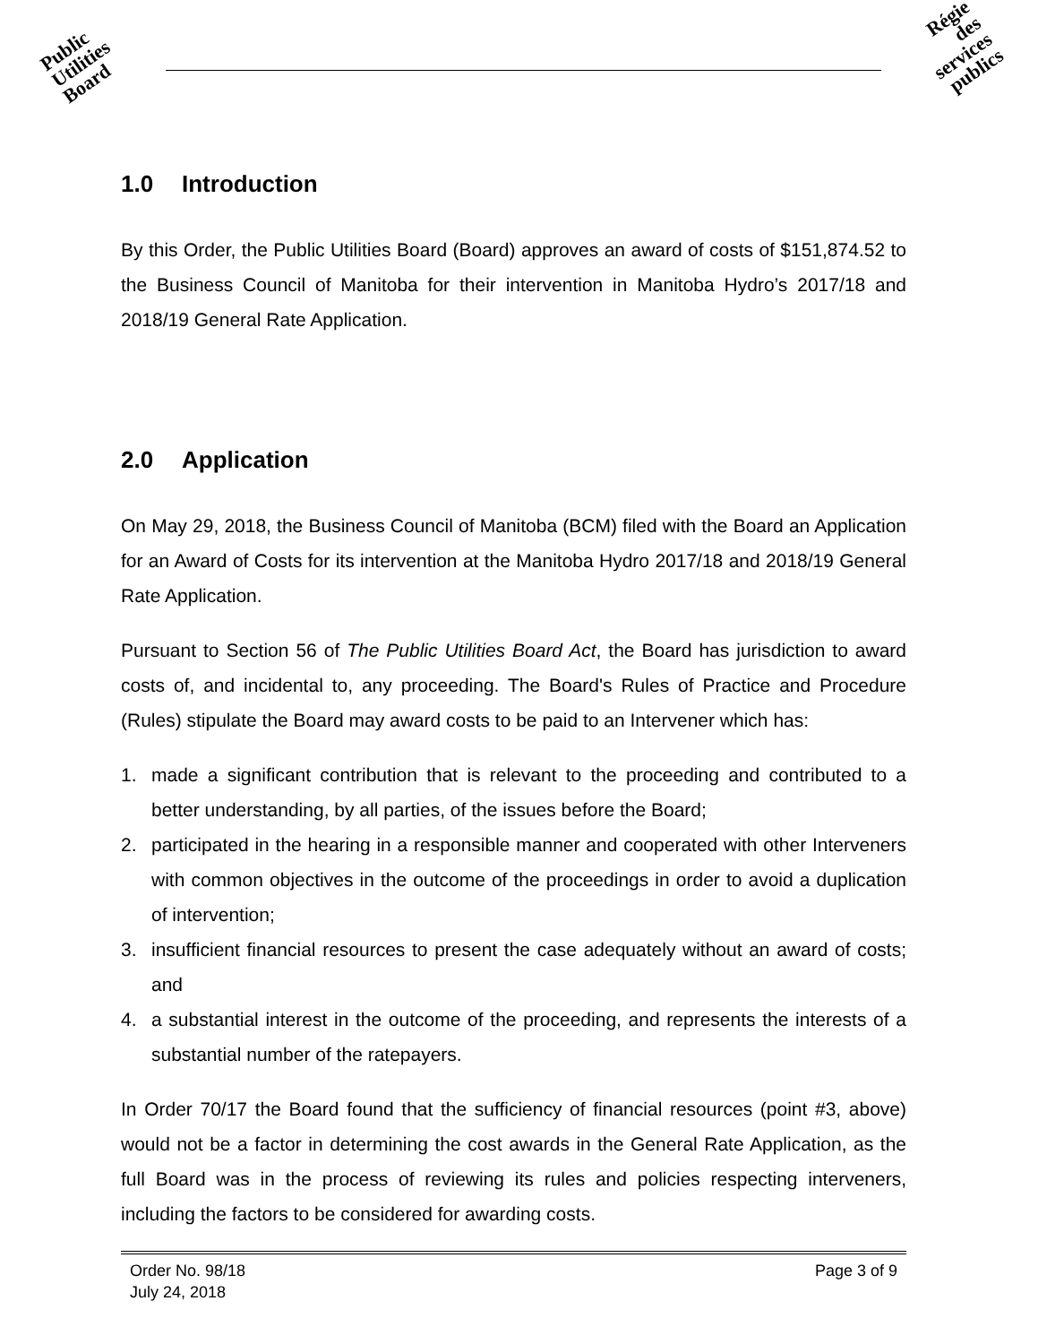Public
Utilities
Board
Régie
des
services
publics
1.0 Introduction
By this Order, the Public Utilities Board (Board) approves an award of costs of $151,874.52 to the Business Council of Manitoba for their intervention in Manitoba Hydro’s 2017/18 and 2018/19 General Rate Application.
2.0 Application
On May 29, 2018, the Business Council of Manitoba (BCM) filed with the Board an Application for an Award of Costs for its intervention at the Manitoba Hydro 2017/18 and 2018/19 General Rate Application.
Pursuant to Section 56 of The Public Utilities Board Act, the Board has jurisdiction to award costs of, and incidental to, any proceeding. The Board's Rules of Practice and Procedure (Rules) stipulate the Board may award costs to be paid to an Intervener which has:
1. made a significant contribution that is relevant to the proceeding and contributed to a better understanding, by all parties, of the issues before the Board;
2. participated in the hearing in a responsible manner and cooperated with other Interveners with common objectives in the outcome of the proceedings in order to avoid a duplication of intervention;
3. insufficient financial resources to present the case adequately without an award of costs; and
4. a substantial interest in the outcome of the proceeding, and represents the interests of a substantial number of the ratepayers.
In Order 70/17 the Board found that the sufficiency of financial resources (point #3, above) would not be a factor in determining the cost awards in the General Rate Application, as the full Board was in the process of reviewing its rules and policies respecting interveners, including the factors to be considered for awarding costs.
Order No. 98/18
July 24, 2018
Page 3 of 9